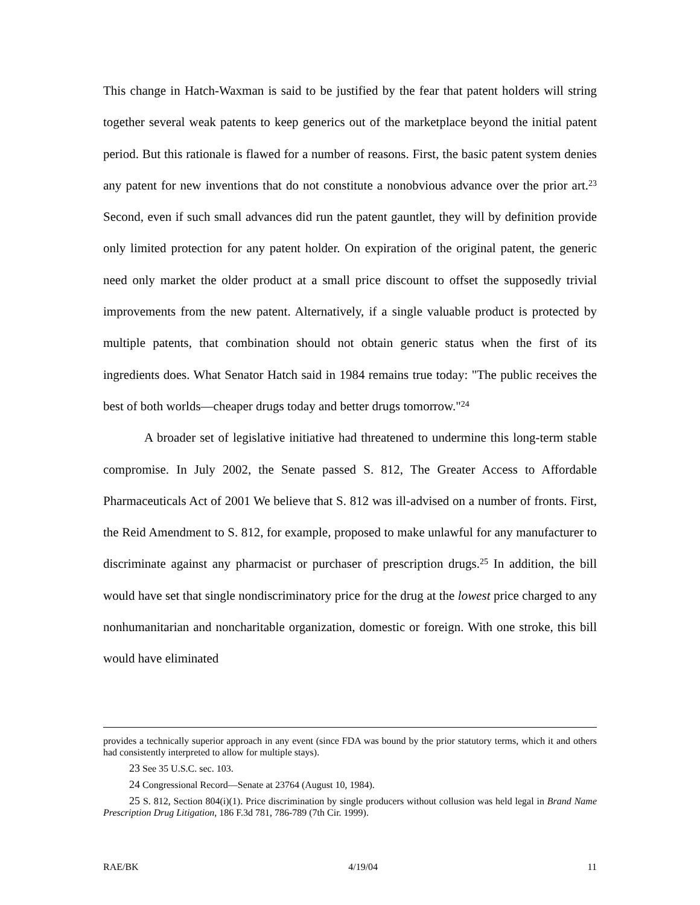This change in Hatch-Waxman is said to be justified by the fear that patent holders will string together several weak patents to keep generics out of the marketplace beyond the initial patent period. But this rationale is flawed for a number of reasons. First, the basic patent system denies any patent for new inventions that do not constitute a nonobvious advance over the prior art.<sup>23</sup> Second, even if such small advances did run the patent gauntlet, they will by definition provide only limited protection for any patent holder. On expiration of the original patent, the generic need only market the older product at a small price discount to offset the supposedly trivial improvements from the new patent. Alternatively, if a single valuable product is protected by multiple patents, that combination should not obtain generic status when the first of its ingredients does. What Senator Hatch said in 1984 remains true today: "The public receives the best of both worlds—cheaper drugs today and better drugs tomorrow."<sup>24</sup>
A broader set of legislative initiative had threatened to undermine this long-term stable compromise. In July 2002, the Senate passed S. 812, The Greater Access to Affordable Pharmaceuticals Act of 2001 We believe that S. 812 was ill-advised on a number of fronts. First, the Reid Amendment to S. 812, for example, proposed to make unlawful for any manufacturer to discriminate against any pharmacist or purchaser of prescription drugs.<sup>25</sup> In addition, the bill would have set that single nondiscriminatory price for the drug at the lowest price charged to any nonhumanitarian and noncharitable organization, domestic or foreign. With one stroke, this bill would have eliminated
provides a technically superior approach in any event (since FDA was bound by the prior statutory terms, which it and others had consistently interpreted to allow for multiple stays).
23 See 35 U.S.C. sec. 103.
24 Congressional Record—Senate at 23764 (August 10, 1984).
25 S. 812, Section 804(i)(1). Price discrimination by single producers without collusion was held legal in Brand Name Prescription Drug Litigation, 186 F.3d 781, 786-789 (7th Cir. 1999).
RAE/BK 4/19/04 11